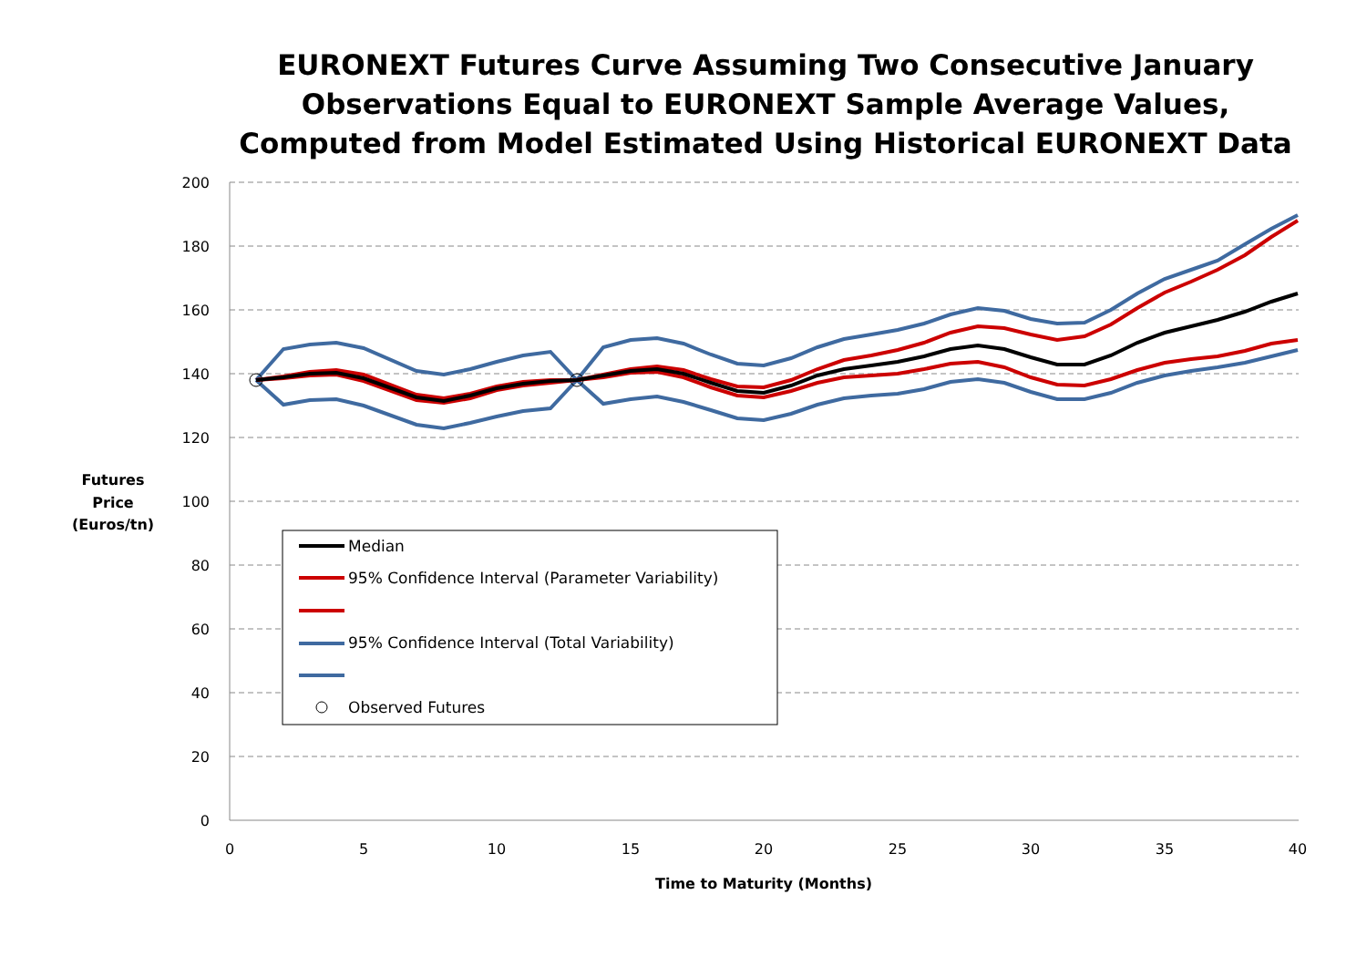EURONEXT Futures Curve Assuming Two Consecutive January Observations Equal to EURONEXT Sample Average Values, Computed from Model Estimated Using Historical EURONEXT Data
200
180
160
140
120
100
80
60
40
20
0
0
5
10
15
20
25
30
35
40
Time to Maturity (Months)
Futures
Price
(Euros/tn)
Median
95% Confidence Interval (Parameter Variability)
95% Confidence Interval (Total Variability)
Observed Futures